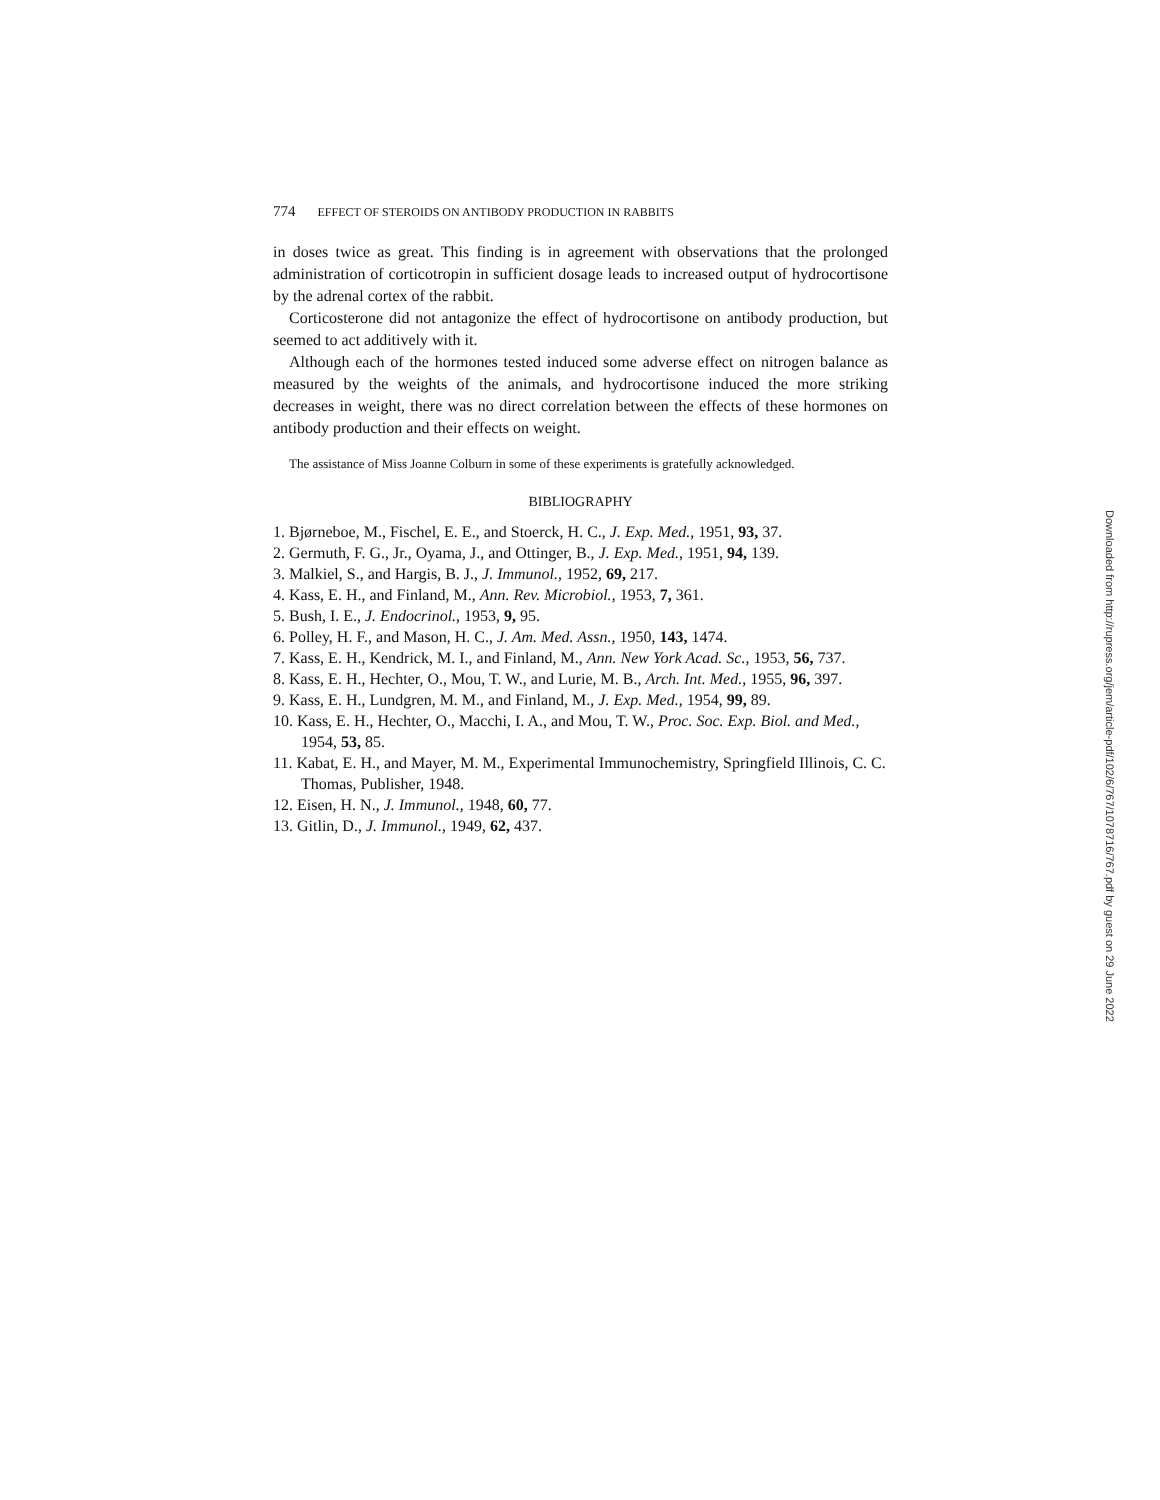774 EFFECT OF STEROIDS ON ANTIBODY PRODUCTION IN RABBITS
in doses twice as great. This finding is in agreement with observations that the prolonged administration of corticotropin in sufficient dosage leads to increased output of hydrocortisone by the adrenal cortex of the rabbit.
Corticosterone did not antagonize the effect of hydrocortisone on antibody production, but seemed to act additively with it.
Although each of the hormones tested induced some adverse effect on nitrogen balance as measured by the weights of the animals, and hydrocortisone induced the more striking decreases in weight, there was no direct correlation between the effects of these hormones on antibody production and their effects on weight.
The assistance of Miss Joanne Colburn in some of these experiments is gratefully acknowledged.
BIBLIOGRAPHY
1. Bjørneboe, M., Fischel, E. E., and Stoerck, H. C., J. Exp. Med., 1951, 93, 37.
2. Germuth, F. G., Jr., Oyama, J., and Ottinger, B., J. Exp. Med., 1951, 94, 139.
3. Malkiel, S., and Hargis, B. J., J. Immunol., 1952, 69, 217.
4. Kass, E. H., and Finland, M., Ann. Rev. Microbiol., 1953, 7, 361.
5. Bush, I. E., J. Endocrinol., 1953, 9, 95.
6. Polley, H. F., and Mason, H. C., J. Am. Med. Assn., 1950, 143, 1474.
7. Kass, E. H., Kendrick, M. I., and Finland, M., Ann. New York Acad. Sc., 1953, 56, 737.
8. Kass, E. H., Hechter, O., Mou, T. W., and Lurie, M. B., Arch. Int. Med., 1955, 96, 397.
9. Kass, E. H., Lundgren, M. M., and Finland, M., J. Exp. Med., 1954, 99, 89.
10. Kass, E. H., Hechter, O., Macchi, I. A., and Mou, T. W., Proc. Soc. Exp. Biol. and Med., 1954, 53, 85.
11. Kabat, E. H., and Mayer, M. M., Experimental Immunochemistry, Springfield Illinois, C. C. Thomas, Publisher, 1948.
12. Eisen, H. N., J. Immunol., 1948, 60, 77.
13. Gitlin, D., J. Immunol., 1949, 62, 437.
Downloaded from http://rupress.org/jem/article-pdf/102/6/767/1078716/767.pdf by guest on 29 June 2022